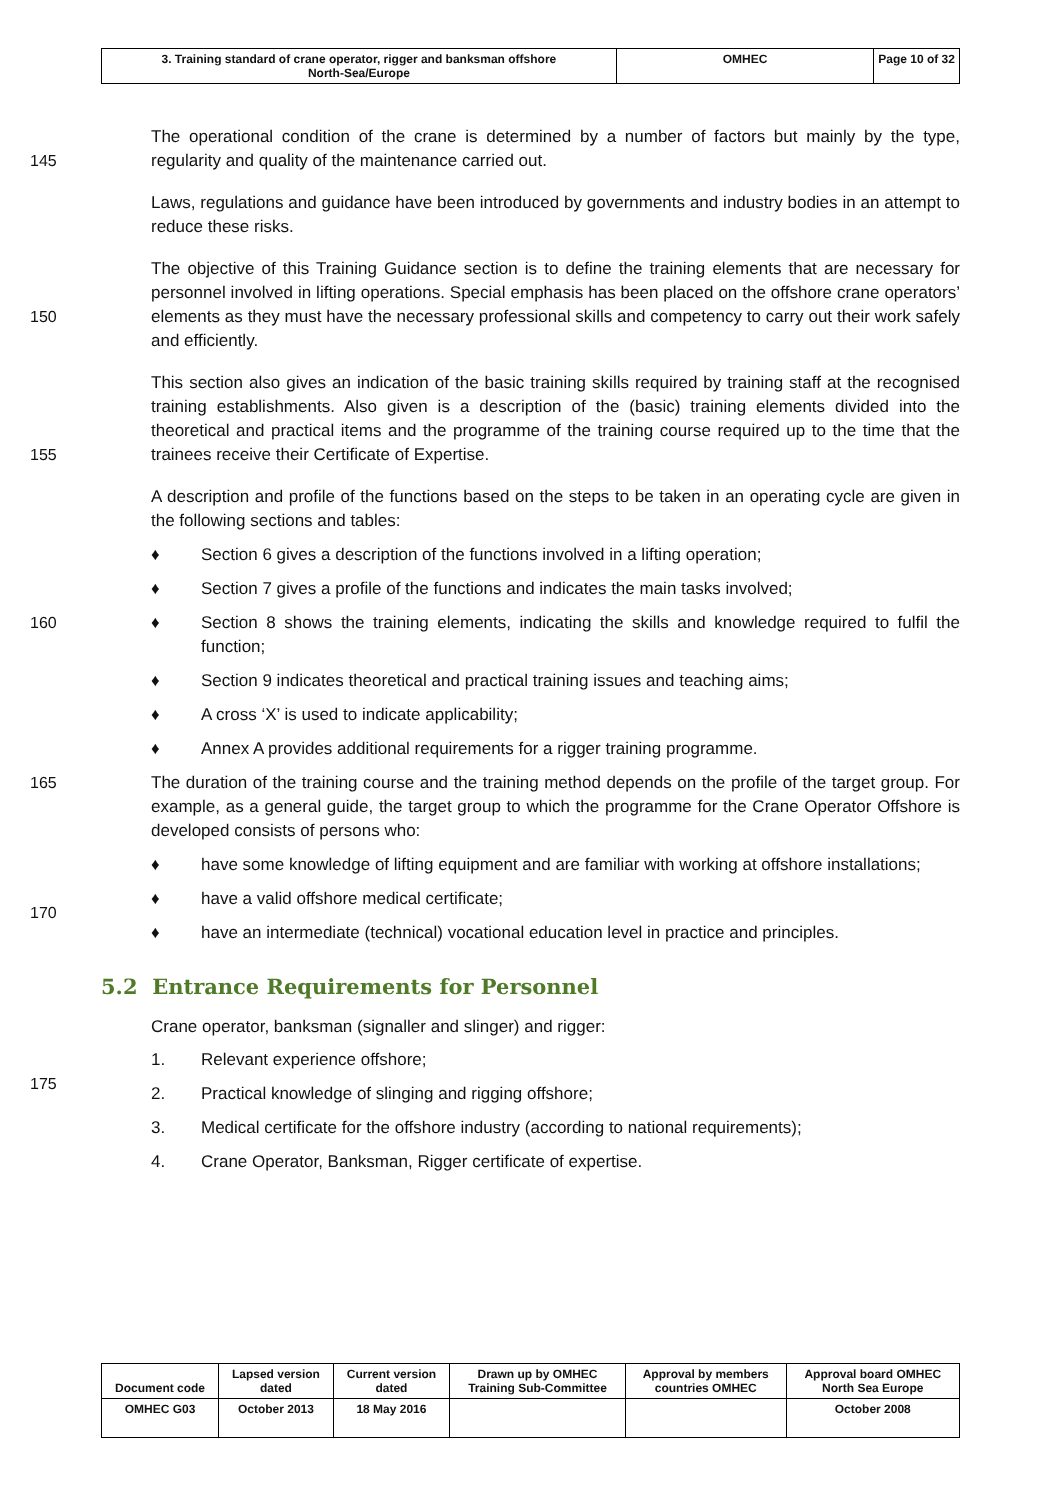| 3. Training standard of crane operator, rigger and banksman offshore North-Sea/Europe | OMHEC | Page 10 of 32 |
145 The operational condition of the crane is determined by a number of factors but mainly by the type, regularity and quality of the maintenance carried out.
Laws, regulations and guidance have been introduced by governments and industry bodies in an attempt to reduce these risks.
150 The objective of this Training Guidance section is to define the training elements that are necessary for personnel involved in lifting operations. Special emphasis has been placed on the offshore crane operators’ elements as they must have the necessary professional skills and competency to carry out their work safely and efficiently.
155 This section also gives an indication of the basic training skills required by training staff at the recognised training establishments. Also given is a description of the (basic) training elements divided into the theoretical and practical items and the programme of the training course required up to the time that the trainees receive their Certificate of Expertise.
A description and profile of the functions based on the steps to be taken in an operating cycle are given in the following sections and tables:
♦ Section 6 gives a description of the functions involved in a lifting operation;
♦ Section 7 gives a profile of the functions and indicates the main tasks involved;
160 ♦ Section 8 shows the training elements, indicating the skills and knowledge required to fulfil the function;
♦ Section 9 indicates theoretical and practical training issues and teaching aims;
♦ A cross ‘X’ is used to indicate applicability;
♦ Annex A provides additional requirements for a rigger training programme.
165 The duration of the training course and the training method depends on the profile of the target group. For example, as a general guide, the target group to which the programme for the Crane Operator Offshore is developed consists of persons who:
170 ♦ have some knowledge of lifting equipment and are familiar with working at offshore installations;
♦ have a valid offshore medical certificate;
♦ have an intermediate (technical) vocational education level in practice and principles.
5.2 Entrance Requirements for Personnel
Crane operator, banksman (signaller and slinger) and rigger:
175 1. Relevant experience offshore;
2. Practical knowledge of slinging and rigging offshore;
3. Medical certificate for the offshore industry (according to national requirements);
4. Crane Operator, Banksman, Rigger certificate of expertise.
| Document code | Lapsed version dated | Current version dated | Drawn up by OMHEC Training Sub-Committee | Approval by members countries OMHEC | Approval board OMHEC North Sea Europe |
| OMHEC G03 | October 2013 | 18 May 2016 | | | October 2008 |